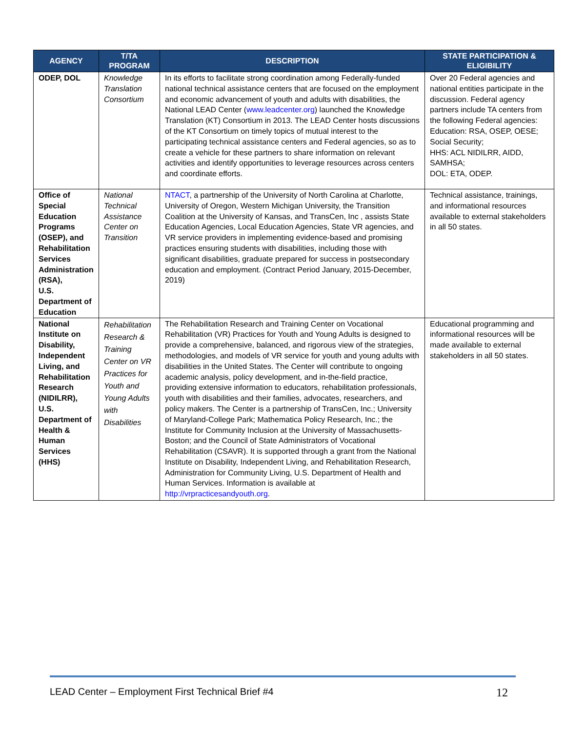| AGENCY | T/TA PROGRAM | DESCRIPTION | STATE PARTICIPATION & ELIGIBILITY |
| --- | --- | --- | --- |
| ODEP, DOL | Knowledge Translation Consortium | In its efforts to facilitate strong coordination among Federally-funded national technical assistance centers that are focused on the employment and economic advancement of youth and adults with disabilities, the National LEAD Center ( www.leadcenter.org ) launched the Knowledge Translation (KT) Consortium in 2013. The LEAD Center hosts discussions of the KT Consortium on timely topics of mutual interest to the participating technical assistance centers and Federal agencies, so as to create a vehicle for these partners to share information on relevant activities and identify opportunities to leverage resources across centers and coordinate efforts. | Over 20 Federal agencies and national entities participate in the discussion. Federal agency partners include TA centers from the following Federal agencies: Education: RSA, OSEP, OESE; Social Security; HHS: ACL NIDILRR, AIDD, SAMHSA; DOL: ETA, ODEP. |
| Office of Special Education Programs (OSEP), and Rehabilitation Services Administration (RSA), U.S. Department of Education | National Technical Assistance Center on Transition | NTACT , a partnership of the University of North Carolina at Charlotte, University of Oregon, Western Michigan University, the Transition Coalition at the University of Kansas, and TransCen, Inc , assists State Education Agencies, Local Education Agencies, State VR agencies, and VR service providers in implementing evidence-based and promising practices ensuring students with disabilities, including those with significant disabilities, graduate prepared for success in postsecondary education and employment. (Contract Period January, 2015-December, 2019) | Technical assistance, trainings, and informational resources available to external stakeholders in all 50 states. |
| National Institute on Disability, Independent Living, and Rehabilitation Research (NIDILRR), U.S. Department of Health & Human Services (HHS) | Rehabilitation Research & Training Center on VR Practices for Youth and Young Adults with Disabilities | The Rehabilitation Research and Training Center on Vocational Rehabilitation (VR) Practices for Youth and Young Adults is designed to provide a comprehensive, balanced, and rigorous view of the strategies, methodologies, and models of VR service for youth and young adults with disabilities in the United States. The Center will contribute to ongoing academic analysis, policy development, and in-the-field practice, providing extensive information to educators, rehabilitation professionals, youth with disabilities and their families, advocates, researchers, and policy makers. The Center is a partnership of TransCen, Inc.; University of Maryland-College Park; Mathematica Policy Research, Inc.; the Institute for Community Inclusion at the University of Massachusetts-Boston; and the Council of State Administrators of Vocational Rehabilitation (CSAVR). It is supported through a grant from the National Institute on Disability, Independent Living, and Rehabilitation Research, Administration for Community Living, U.S. Department of Health and Human Services. Information is available at http://vrpracticesandyouth.org . | Educational programming and informational resources will be made available to external stakeholders in all 50 states. |
LEAD Center – Employment First Technical Brief #4 12